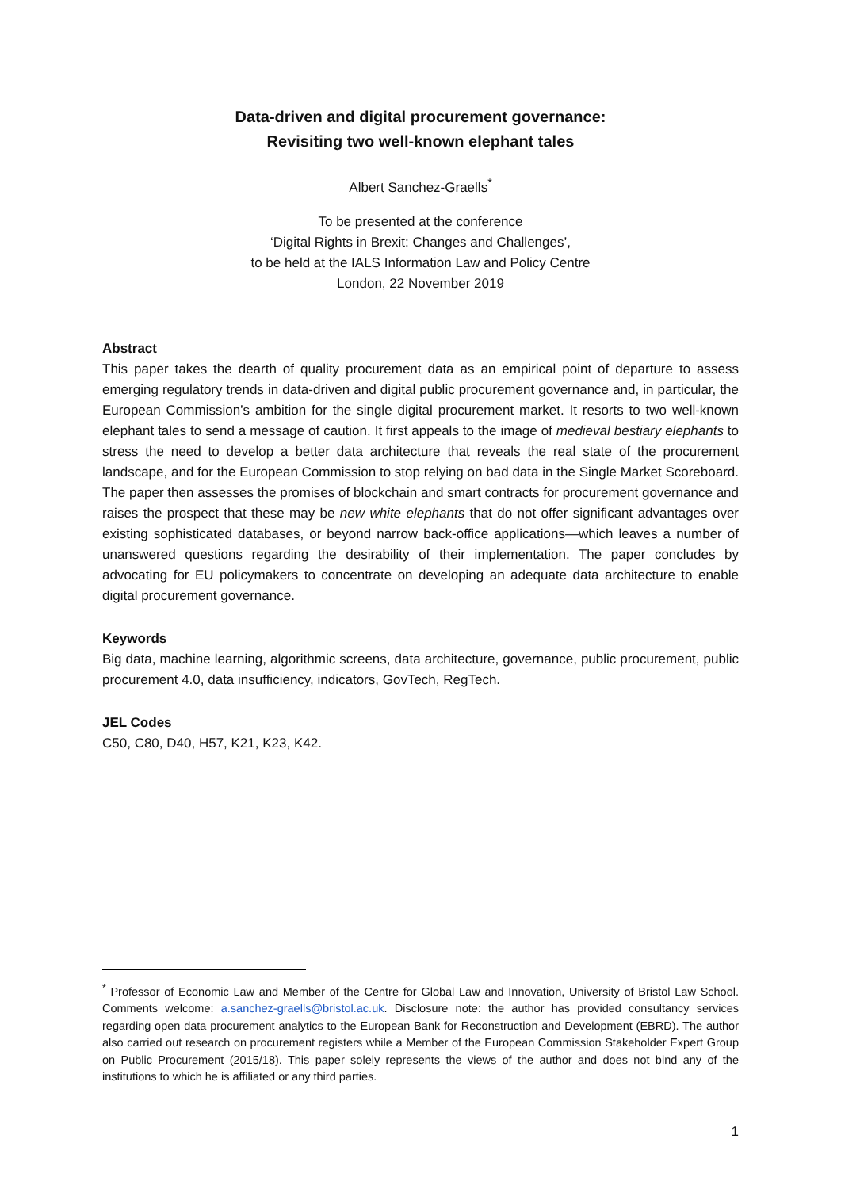Data-driven and digital procurement governance:
Revisiting two well-known elephant tales
Albert Sanchez-Graells<sup>*</sup>
To be presented at the conference
‘Digital Rights in Brexit: Changes and Challenges’,
to be held at the IALS Information Law and Policy Centre
London, 22 November 2019
Abstract
This paper takes the dearth of quality procurement data as an empirical point of departure to assess emerging regulatory trends in data-driven and digital public procurement governance and, in particular, the European Commission’s ambition for the single digital procurement market. It resorts to two well-known elephant tales to send a message of caution. It first appeals to the image of medieval bestiary elephants to stress the need to develop a better data architecture that reveals the real state of the procurement landscape, and for the European Commission to stop relying on bad data in the Single Market Scoreboard. The paper then assesses the promises of blockchain and smart contracts for procurement governance and raises the prospect that these may be new white elephants that do not offer significant advantages over existing sophisticated databases, or beyond narrow back-office applications—which leaves a number of unanswered questions regarding the desirability of their implementation. The paper concludes by advocating for EU policymakers to concentrate on developing an adequate data architecture to enable digital procurement governance.
Keywords
Big data, machine learning, algorithmic screens, data architecture, governance, public procurement, public procurement 4.0, data insufficiency, indicators, GovTech, RegTech.
JEL Codes
C50, C80, D40, H57, K21, K23, K42.
<sup>*</sup> Professor of Economic Law and Member of the Centre for Global Law and Innovation, University of Bristol Law School. Comments welcome: a.sanchez-graells@bristol.ac.uk. Disclosure note: the author has provided consultancy services regarding open data procurement analytics to the European Bank for Reconstruction and Development (EBRD). The author also carried out research on procurement registers while a Member of the European Commission Stakeholder Expert Group on Public Procurement (2015/18). This paper solely represents the views of the author and does not bind any of the institutions to which he is affiliated or any third parties.
1